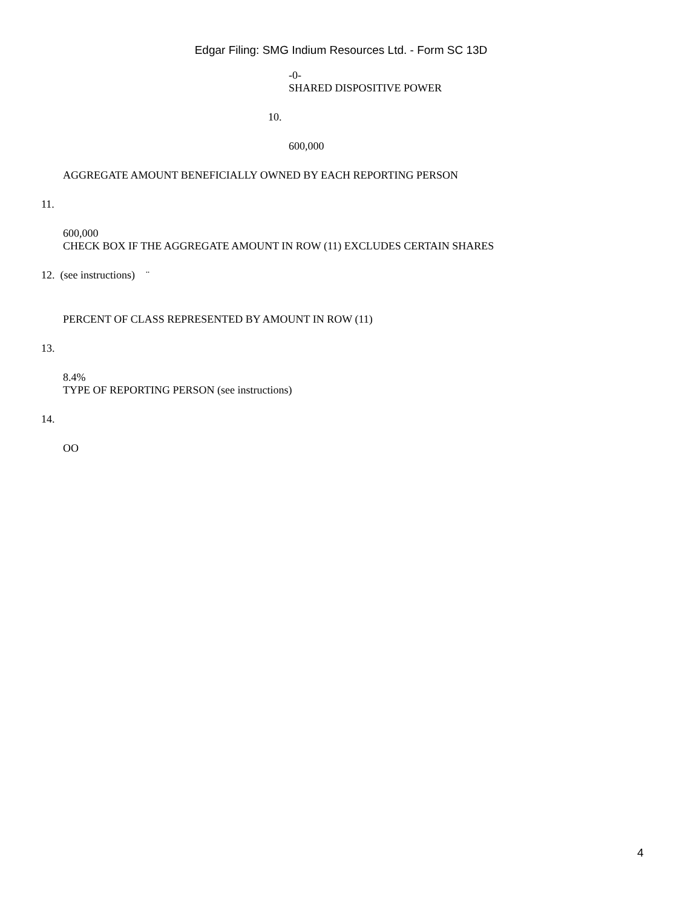Edgar Filing: SMG Indium Resources Ltd. - Form SC 13D
-0-
SHARED DISPOSITIVE POWER
10.
600,000
AGGREGATE AMOUNT BENEFICIALLY OWNED BY EACH REPORTING PERSON
11.
600,000
CHECK BOX IF THE AGGREGATE AMOUNT IN ROW (11) EXCLUDES CERTAIN SHARES
12. (see instructions) ¨
PERCENT OF CLASS REPRESENTED BY AMOUNT IN ROW (11)
13.
8.4%
TYPE OF REPORTING PERSON (see instructions)
14.
OO
4